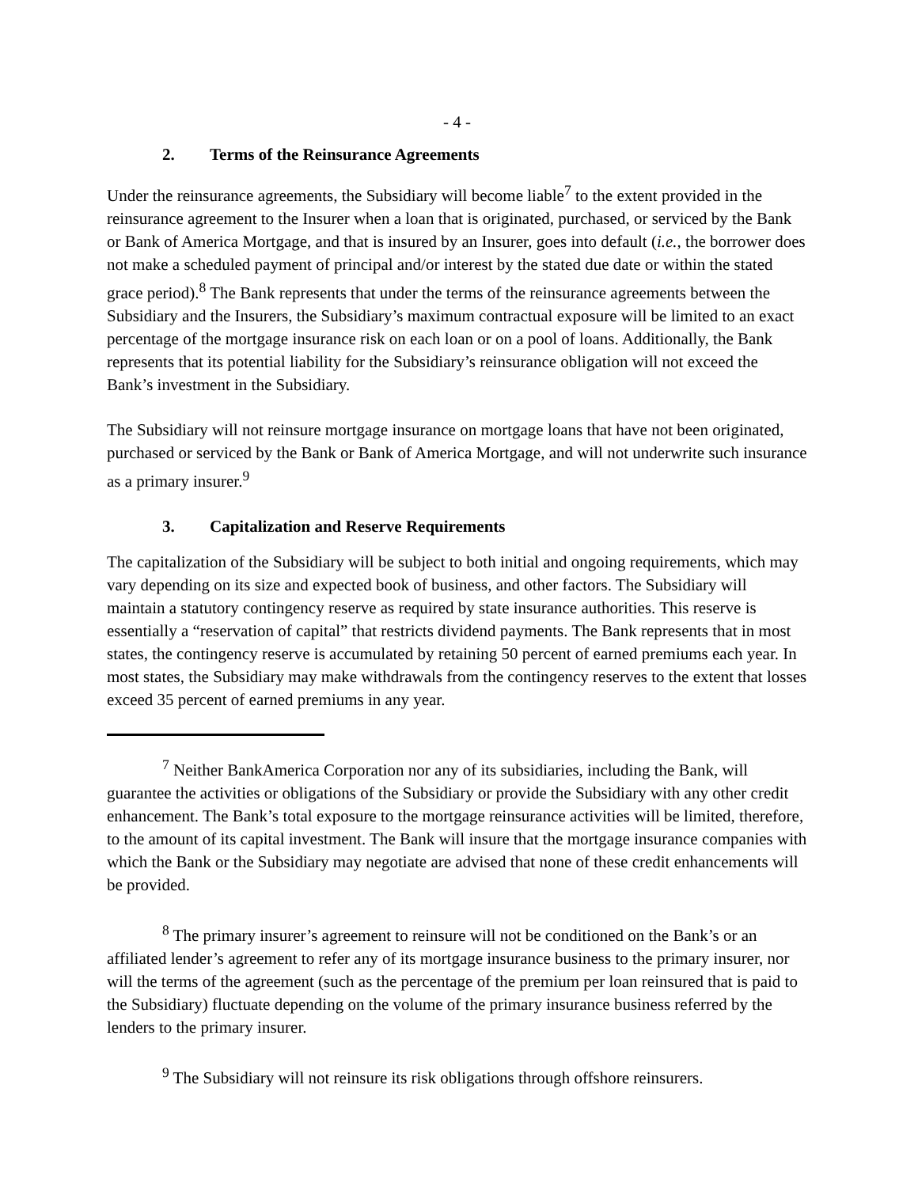- 4 -
2. Terms of the Reinsurance Agreements
Under the reinsurance agreements, the Subsidiary will become liable<sup>7</sup> to the extent provided in the reinsurance agreement to the Insurer when a loan that is originated, purchased, or serviced by the Bank or Bank of America Mortgage, and that is insured by an Insurer, goes into default (i.e., the borrower does not make a scheduled payment of principal and/or interest by the stated due date or within the stated grace period).<sup>8</sup> The Bank represents that under the terms of the reinsurance agreements between the Subsidiary and the Insurers, the Subsidiary’s maximum contractual exposure will be limited to an exact percentage of the mortgage insurance risk on each loan or on a pool of loans. Additionally, the Bank represents that its potential liability for the Subsidiary’s reinsurance obligation will not exceed the Bank’s investment in the Subsidiary.
The Subsidiary will not reinsure mortgage insurance on mortgage loans that have not been originated, purchased or serviced by the Bank or Bank of America Mortgage, and will not underwrite such insurance as a primary insurer.<sup>9</sup>
3. Capitalization and Reserve Requirements
The capitalization of the Subsidiary will be subject to both initial and ongoing requirements, which may vary depending on its size and expected book of business, and other factors. The Subsidiary will maintain a statutory contingency reserve as required by state insurance authorities. This reserve is essentially a “reservation of capital” that restricts dividend payments. The Bank represents that in most states, the contingency reserve is accumulated by retaining 50 percent of earned premiums each year. In most states, the Subsidiary may make withdrawals from the contingency reserves to the extent that losses exceed 35 percent of earned premiums in any year.
<sup>7</sup> Neither BankAmerica Corporation nor any of its subsidiaries, including the Bank, will guarantee the activities or obligations of the Subsidiary or provide the Subsidiary with any other credit enhancement. The Bank’s total exposure to the mortgage reinsurance activities will be limited, therefore, to the amount of its capital investment. The Bank will insure that the mortgage insurance companies with which the Bank or the Subsidiary may negotiate are advised that none of these credit enhancements will be provided.
<sup>8</sup> The primary insurer’s agreement to reinsure will not be conditioned on the Bank’s or an affiliated lender’s agreement to refer any of its mortgage insurance business to the primary insurer, nor will the terms of the agreement (such as the percentage of the premium per loan reinsured that is paid to the Subsidiary) fluctuate depending on the volume of the primary insurance business referred by the lenders to the primary insurer.
<sup>9</sup> The Subsidiary will not reinsure its risk obligations through offshore reinsurers.